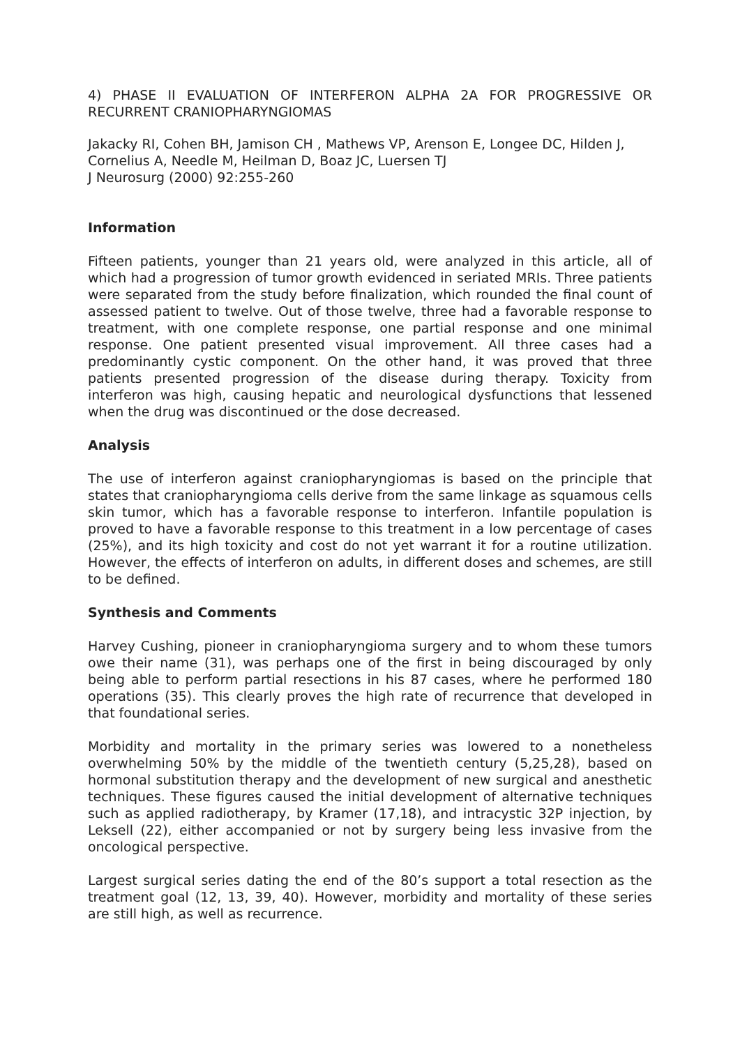4) PHASE II EVALUATION OF INTERFERON ALPHA 2A FOR PROGRESSIVE OR RECURRENT CRANIOPHARYNGIOMAS
Jakacky RI, Cohen BH, Jamison CH , Mathews VP, Arenson E, Longee DC, Hilden J, Cornelius A, Needle M, Heilman D, Boaz JC, Luersen TJ
J Neurosurg (2000) 92:255-260
Information
Fifteen patients, younger than 21 years old, were analyzed in this article, all of which had a progression of tumor growth evidenced in seriated MRIs. Three patients were separated from the study before finalization, which rounded the final count of assessed patient to twelve. Out of those twelve, three had a favorable response to treatment, with one complete response, one partial response and one minimal response. One patient presented visual improvement. All three cases had a predominantly cystic component. On the other hand, it was proved that three patients presented progression of the disease during therapy. Toxicity from interferon was high, causing hepatic and neurological dysfunctions that lessened when the drug was discontinued or the dose decreased.
Analysis
The use of interferon against craniopharyngiomas is based on the principle that states that craniopharyngioma cells derive from the same linkage as squamous cells skin tumor, which has a favorable response to interferon. Infantile population is proved to have a favorable response to this treatment in a low percentage of cases (25%), and its high toxicity and cost do not yet warrant it for a routine utilization. However, the effects of interferon on adults, in different doses and schemes, are still to be defined.
Synthesis and Comments
Harvey Cushing, pioneer in craniopharyngioma surgery and to whom these tumors owe their name (31), was perhaps one of the first in being discouraged by only being able to perform partial resections in his 87 cases, where he performed 180 operations (35). This clearly proves the high rate of recurrence that developed in that foundational series.
Morbidity and mortality in the primary series was lowered to a nonetheless overwhelming 50% by the middle of the twentieth century (5,25,28), based on hormonal substitution therapy and the development of new surgical and anesthetic techniques. These figures caused the initial development of alternative techniques such as applied radiotherapy, by Kramer (17,18), and intracystic 32P injection, by Leksell (22), either accompanied or not by surgery being less invasive from the oncological perspective.
Largest surgical series dating the end of the 80’s support a total resection as the treatment goal (12, 13, 39, 40). However, morbidity and mortality of these series are still high, as well as recurrence.